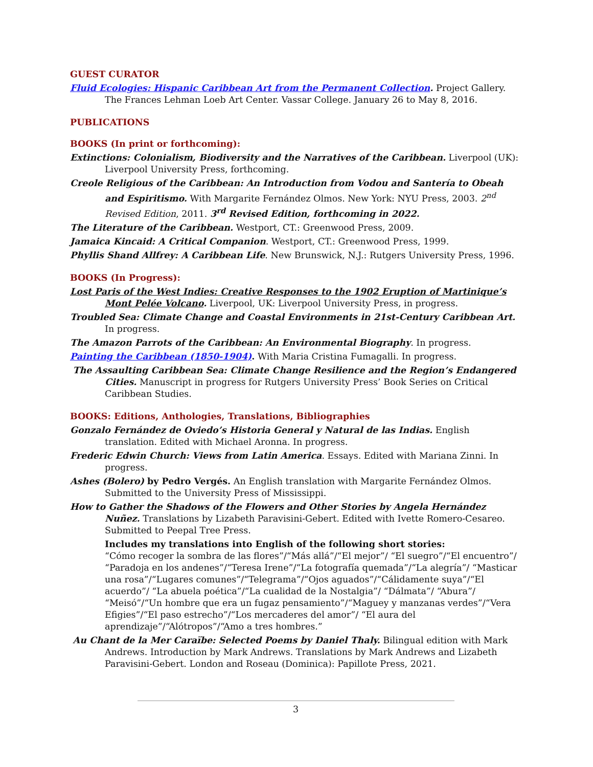GUEST CURATOR
Fluid Ecologies: Hispanic Caribbean Art from the Permanent Collection. Project Gallery. The Frances Lehman Loeb Art Center. Vassar College. January 26 to May 8, 2016.
PUBLICATIONS
BOOKS (In print or forthcoming):
Extinctions: Colonialism, Biodiversity and the Narratives of the Caribbean. Liverpool (UK): Liverpool University Press, forthcoming.
Creole Religious of the Caribbean: An Introduction from Vodou and Santería to Obeah and Espiritismo. With Margarite Fernández Olmos. New York: NYU Press, 2003. 2<sup>nd</sup> Revised Edition, 2011. 3<sup>rd</sup> Revised Edition, forthcoming in 2022.
The Literature of the Caribbean. Westport, CT.: Greenwood Press, 2009.
Jamaica Kincaid: A Critical Companion. Westport, CT.: Greenwood Press, 1999.
Phyllis Shand Allfrey: A Caribbean Life. New Brunswick, N.J.: Rutgers University Press, 1996.
BOOKS (In Progress):
Lost Paris of the West Indies: Creative Responses to the 1902 Eruption of Martinique’s Mont Pelée Volcano. Liverpool, UK: Liverpool University Press, in progress.
Troubled Sea: Climate Change and Coastal Environments in 21st-Century Caribbean Art. In progress.
The Amazon Parrots of the Caribbean: An Environmental Biography. In progress.
Painting the Caribbean (1850-1904). With Maria Cristina Fumagalli. In progress.
The Assaulting Caribbean Sea: Climate Change Resilience and the Region’s Endangered Cities. Manuscript in progress for Rutgers University Press’ Book Series on Critical Caribbean Studies.
BOOKS: Editions, Anthologies, Translations, Bibliographies
Gonzalo Fernández de Oviedo’s Historia General y Natural de las Indias. English translation. Edited with Michael Aronna. In progress.
Frederic Edwin Church: Views from Latin America. Essays. Edited with Mariana Zinni. In progress.
Ashes (Bolero) by Pedro Vergés. An English translation with Margarite Fernández Olmos. Submitted to the University Press of Mississippi.
How to Gather the Shadows of the Flowers and Other Stories by Angela Hernández Nuñez. Translations by Lizabeth Paravisini-Gebert. Edited with Ivette Romero-Cesareo. Submitted to Peepal Tree Press.
Includes my translations into English of the following short stories:
“Cómo recoger la sombra de las flores”/“Más allá”/“El mejor”/ “El suegro”/“El encuentro”/ “Paradoja en los andenes”/“Teresa Irene”/“La fotografía quemada”/“La alegría”/ “Masticar una rosa”/“Lugares comunes”/“Telegrama”/“Ojos aguados”/“Cálidamente suya”/“El acuerdo”/ “La abuela poética”/“La cualidad de la Nostalgia”/ “Dálmata”/ “Abura”/ “Meisó”/“Un hombre que era un fugaz pensamiento”/“Maguey y manzanas verdes”/“Vera Efigies”/“El paso estrecho”/“Los mercaderes del amor”/ “El aura del aprendizaje”/“Alótropos”/“Amo a tres hombres.”
Au Chant de la Mer Caraïbe: Selected Poems by Daniel Thaly. Bilingual edition with Mark Andrews. Introduction by Mark Andrews. Translations by Mark Andrews and Lizabeth Paravisini-Gebert. London and Roseau (Dominica): Papillote Press, 2021.
3